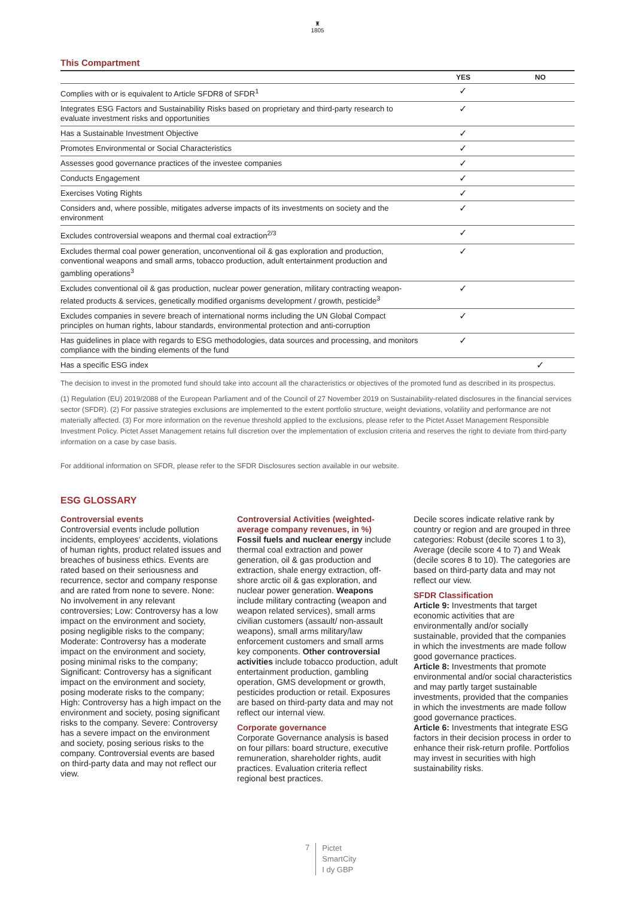♜
1805
This Compartment
| | YES | NO |
| --- | --- | --- |
| Complies with or is equivalent to Article SFDR8 of SFDR<sup>1</sup> | ✓ | |
| Integrates ESG Factors and Sustainability Risks based on proprietary and third-party research to evaluate investment risks and opportunities | ✓ | |
| Has a Sustainable Investment Objective | ✓ | |
| Promotes Environmental or Social Characteristics | ✓ | |
| Assesses good governance practices of the investee companies | ✓ | |
| Conducts Engagement | ✓ | |
| Exercises Voting Rights | ✓ | |
| Considers and, where possible, mitigates adverse impacts of its investments on society and the environment | ✓ | |
| Excludes controversial weapons and thermal coal extraction<sup>2/3</sup> | ✓ | |
| Excludes thermal coal power generation, unconventional oil & gas exploration and production, conventional weapons and small arms, tobacco production, adult entertainment production and gambling operations<sup>3</sup> | ✓ | |
| Excludes conventional oil & gas production, nuclear power generation, military contracting weapon-related products & services, genetically modified organisms development / growth, pesticide<sup>3</sup> | ✓ | |
| Excludes companies in severe breach of international norms including the UN Global Compact principles on human rights, labour standards, environmental protection and anti-corruption | ✓ | |
| Has guidelines in place with regards to ESG methodologies, data sources and processing, and monitors compliance with the binding elements of the fund | ✓ | |
| Has a specific ESG index | | ✓ |
The decision to invest in the promoted fund should take into account all the characteristics or objectives of the promoted fund as described in its prospectus.
(1) Regulation (EU) 2019/2088 of the European Parliament and of the Council of 27 November 2019 on Sustainability-related disclosures in the financial services sector (SFDR). (2) For passive strategies exclusions are implemented to the extent portfolio structure, weight deviations, volatility and performance are not materially affected. (3) For more information on the revenue threshold applied to the exclusions, please refer to the Pictet Asset Management Responsible Investment Policy. Pictet Asset Management retains full discretion over the implementation of exclusion criteria and reserves the right to deviate from third-party information on a case by case basis.
For additional information on SFDR, please refer to the SFDR Disclosures section available in our website.
ESG GLOSSARY
Controversial events
Controversial events include pollution incidents, employees‘ accidents, violations of human rights, product related issues and breaches of business ethics. Events are rated based on their seriousness and recurrence, sector and company response and are rated from none to severe. None: No involvement in any relevant controversies; Low: Controversy has a low impact on the environment and society, posing negligible risks to the company; Moderate: Controversy has a moderate impact on the environment and society, posing minimal risks to the company; Significant: Controversy has a significant impact on the environment and society, posing moderate risks to the company; High: Controversy has a high impact on the environment and society, posing significant risks to the company. Severe: Controversy has a severe impact on the environment and society, posing serious risks to the company. Controversial events are based on third-party data and may not reflect our view.
Controversial Activities (weighted-average company revenues, in %)
Fossil fuels and nuclear energy include thermal coal extraction and power generation, oil & gas production and extraction, shale energy extraction, off-shore arctic oil & gas exploration, and nuclear power generation. Weapons include military contracting (weapon and weapon related services), small arms civilian customers (assault/ non-assault weapons), small arms military/law enforcement customers and small arms key components. Other controversial activities include tobacco production, adult entertainment production, gambling operation, GMS development or growth, pesticides production or retail. Exposures are based on third-party data and may not reflect our internal view.
Corporate governance
Corporate Governance analysis is based on four pillars: board structure, executive remuneration, shareholder rights, audit practices. Evaluation criteria reflect regional best practices.
Decile scores indicate relative rank by country or region and are grouped in three categories: Robust (decile scores 1 to 3), Average (decile score 4 to 7) and Weak (decile scores 8 to 10). The categories are based on third-party data and may not reflect our view.
SFDR Classification
Article 9: Investments that target economic activities that are environmentally and/or socially sustainable, provided that the companies in which the investments are made follow good governance practices.
Article 8: Investments that promote environmental and/or social characteristics and may partly target sustainable investments, provided that the companies in which the investments are made follow good governance practices.
Article 6: Investments that integrate ESG factors in their decision process in order to enhance their risk-return profile. Portfolios may invest in securities with high sustainability risks.
7
Pictet
SmartCity
I dy GBP